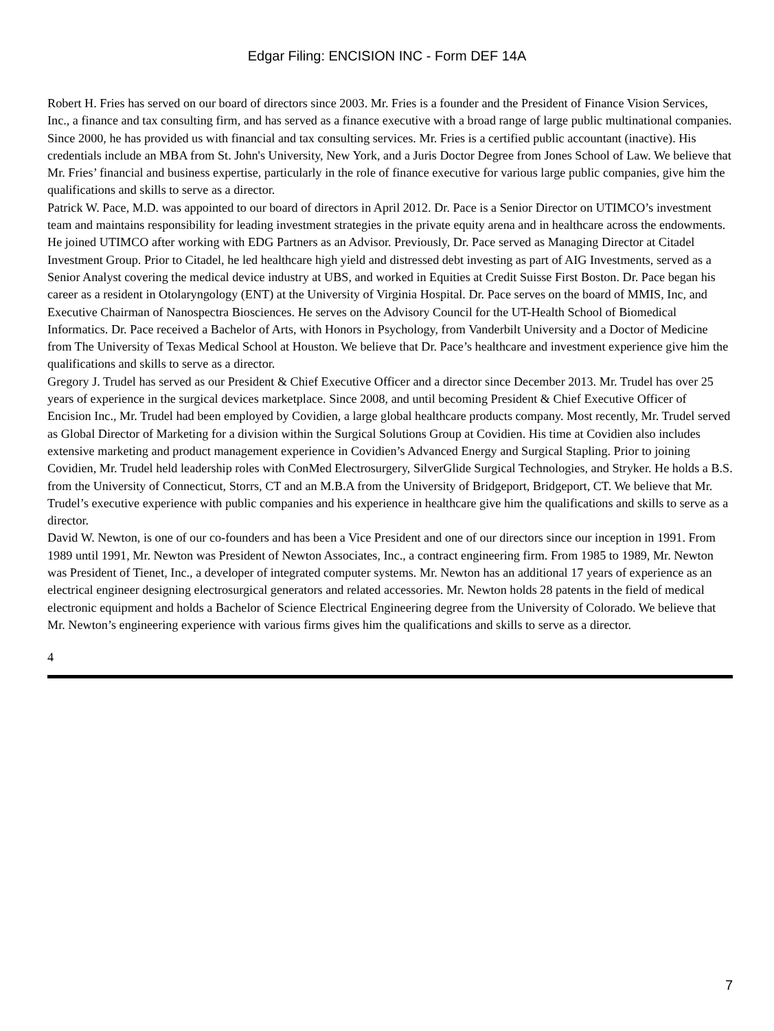Edgar Filing: ENCISION INC - Form DEF 14A
Robert H. Fries has served on our board of directors since 2003. Mr. Fries is a founder and the President of Finance Vision Services, Inc., a finance and tax consulting firm, and has served as a finance executive with a broad range of large public multinational companies. Since 2000, he has provided us with financial and tax consulting services. Mr. Fries is a certified public accountant (inactive). His credentials include an MBA from St. John's University, New York, and a Juris Doctor Degree from Jones School of Law. We believe that Mr. Fries’ financial and business expertise, particularly in the role of finance executive for various large public companies, give him the qualifications and skills to serve as a director.
Patrick W. Pace, M.D. was appointed to our board of directors in April 2012. Dr. Pace is a Senior Director on UTIMCO’s investment team and maintains responsibility for leading investment strategies in the private equity arena and in healthcare across the endowments. He joined UTIMCO after working with EDG Partners as an Advisor. Previously, Dr. Pace served as Managing Director at Citadel Investment Group. Prior to Citadel, he led healthcare high yield and distressed debt investing as part of AIG Investments, served as a Senior Analyst covering the medical device industry at UBS, and worked in Equities at Credit Suisse First Boston. Dr. Pace began his career as a resident in Otolaryngology (ENT) at the University of Virginia Hospital. Dr. Pace serves on the board of MMIS, Inc, and Executive Chairman of Nanospectra Biosciences. He serves on the Advisory Council for the UT-Health School of Biomedical Informatics. Dr. Pace received a Bachelor of Arts, with Honors in Psychology, from Vanderbilt University and a Doctor of Medicine from The University of Texas Medical School at Houston. We believe that Dr. Pace’s healthcare and investment experience give him the qualifications and skills to serve as a director.
Gregory J. Trudel has served as our President & Chief Executive Officer and a director since December 2013. Mr. Trudel has over 25 years of experience in the surgical devices marketplace. Since 2008, and until becoming President & Chief Executive Officer of Encision Inc., Mr. Trudel had been employed by Covidien, a large global healthcare products company. Most recently, Mr. Trudel served as Global Director of Marketing for a division within the Surgical Solutions Group at Covidien. His time at Covidien also includes extensive marketing and product management experience in Covidien’s Advanced Energy and Surgical Stapling. Prior to joining Covidien, Mr. Trudel held leadership roles with ConMed Electrosurgery, SilverGlide Surgical Technologies, and Stryker. He holds a B.S. from the University of Connecticut, Storrs, CT and an M.B.A from the University of Bridgeport, Bridgeport, CT. We believe that Mr. Trudel’s executive experience with public companies and his experience in healthcare give him the qualifications and skills to serve as a director.
David W. Newton, is one of our co-founders and has been a Vice President and one of our directors since our inception in 1991. From 1989 until 1991, Mr. Newton was President of Newton Associates, Inc., a contract engineering firm. From 1985 to 1989, Mr. Newton was President of Tienet, Inc., a developer of integrated computer systems. Mr. Newton has an additional 17 years of experience as an electrical engineer designing electrosurgical generators and related accessories. Mr. Newton holds 28 patents in the field of medical electronic equipment and holds a Bachelor of Science Electrical Engineering degree from the University of Colorado. We believe that Mr. Newton’s engineering experience with various firms gives him the qualifications and skills to serve as a director.
4
7